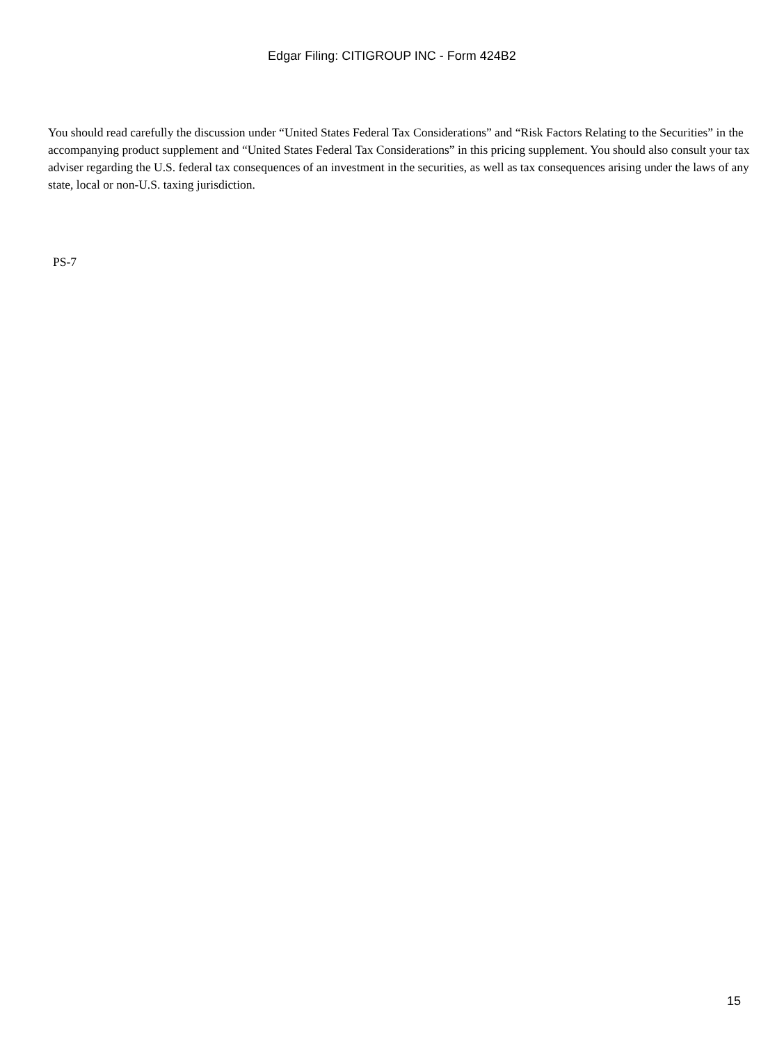Edgar Filing: CITIGROUP INC - Form 424B2
You should read carefully the discussion under “United States Federal Tax Considerations” and “Risk Factors Relating to the Securities” in the accompanying product supplement and “United States Federal Tax Considerations” in this pricing supplement. You should also consult your tax adviser regarding the U.S. federal tax consequences of an investment in the securities, as well as tax consequences arising under the laws of any state, local or non-U.S. taxing jurisdiction.
PS-7
15